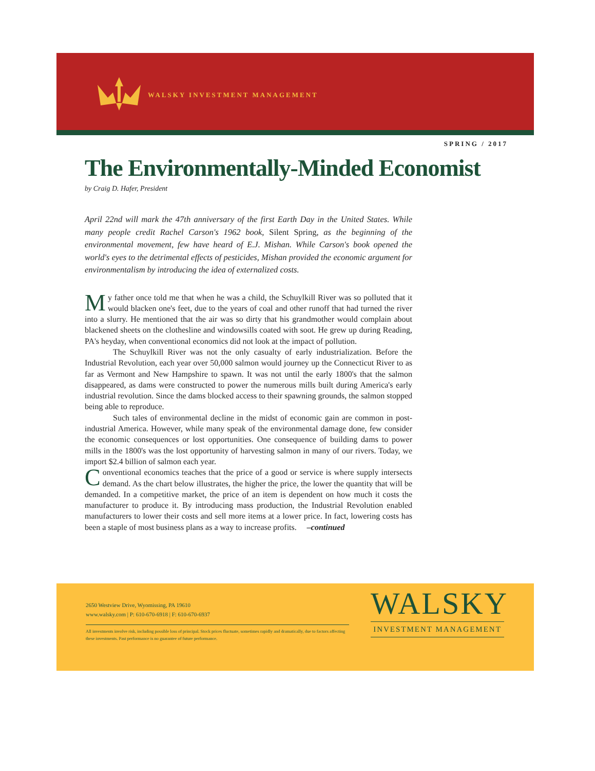WALSKY INVESTMENT MANAGEMENT
SPRING / 2017
The Environmentally-Minded Economist
by Craig D. Hafer, President
April 22nd will mark the 47th anniversary of the first Earth Day in the United States. While many people credit Rachel Carson's 1962 book, Silent Spring, as the beginning of the environmental movement, few have heard of E.J. Mishan. While Carson's book opened the world's eyes to the detrimental effects of pesticides, Mishan provided the economic argument for environmentalism by introducing the idea of externalized costs.
My father once told me that when he was a child, the Schuylkill River was so polluted that it would blacken one's feet, due to the years of coal and other runoff that had turned the river into a slurry. He mentioned that the air was so dirty that his grandmother would complain about blackened sheets on the clothesline and windowsills coated with soot. He grew up during Reading, PA's heyday, when conventional economics did not look at the impact of pollution.
The Schuylkill River was not the only casualty of early industrialization. Before the Industrial Revolution, each year over 50,000 salmon would journey up the Connecticut River to as far as Vermont and New Hampshire to spawn. It was not until the early 1800's that the salmon disappeared, as dams were constructed to power the numerous mills built during America's early industrial revolution. Since the dams blocked access to their spawning grounds, the salmon stopped being able to reproduce.
Such tales of environmental decline in the midst of economic gain are common in post-industrial America. However, while many speak of the environmental damage done, few consider the economic consequences or lost opportunities. One consequence of building dams to power mills in the 1800's was the lost opportunity of harvesting salmon in many of our rivers. Today, we import $2.4 billion of salmon each year.
Conventional economics teaches that the price of a good or service is where supply intersects demand. As the chart below illustrates, the higher the price, the lower the quantity that will be demanded. In a competitive market, the price of an item is dependent on how much it costs the manufacturer to produce it. By introducing mass production, the Industrial Revolution enabled manufacturers to lower their costs and sell more items at a lower price. In fact, lowering costs has been a staple of most business plans as a way to increase profits. –continued
2650 Westview Drive, Wyomissing, PA 19610
www.walsky.com | P: 610-670-6918 | F: 610-670-6937
All investments involve risk, including possible loss of principal. Stock prices fluctuate, sometimes rapidly and dramatically, due to factors affecting these investments. Past performance is no guarantee of future performance.
WALSKY
INVESTMENT MANAGEMENT